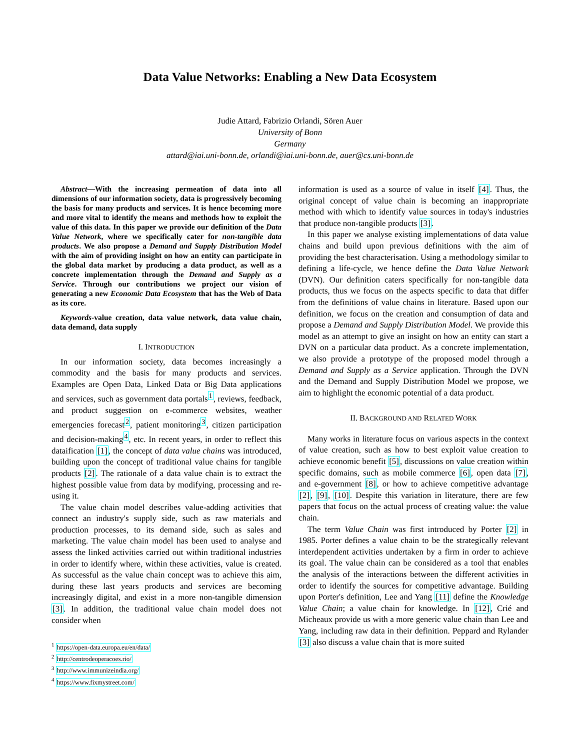Data Value Networks: Enabling a New Data Ecosystem
Judie Attard, Fabrizio Orlandi, Sören Auer
University of Bonn
Germany
attard@iai.uni-bonn.de, orlandi@iai.uni-bonn.de, auer@cs.uni-bonn.de
Abstract—With the increasing permeation of data into all dimensions of our information society, data is progressively becoming the basis for many products and services. It is hence becoming more and more vital to identify the means and methods how to exploit the value of this data. In this paper we provide our definition of the Data Value Network, where we specifically cater for non-tangible data products. We also propose a Demand and Supply Distribution Model with the aim of providing insight on how an entity can participate in the global data market by producing a data product, as well as a concrete implementation through the Demand and Supply as a Service. Through our contributions we project our vision of generating a new Economic Data Ecosystem that has the Web of Data as its core.
Keywords-value creation, data value network, data value chain, data demand, data supply
I. INTRODUCTION
In our information society, data becomes increasingly a commodity and the basis for many products and services. Examples are Open Data, Linked Data or Big Data applications and services, such as government data portals<sup>1</sup>, reviews, feedback, and product suggestion on e-commerce websites, weather emergencies forecast<sup>2</sup>, patient monitoring<sup>3</sup>, citizen participation and decision-making<sup>4</sup>, etc. In recent years, in order to reflect this dataification [1], the concept of data value chains was introduced, building upon the concept of traditional value chains for tangible products [2]. The rationale of a data value chain is to extract the highest possible value from data by modifying, processing and re-using it.
The value chain model describes value-adding activities that connect an industry's supply side, such as raw materials and production processes, to its demand side, such as sales and marketing. The value chain model has been used to analyse and assess the linked activities carried out within traditional industries in order to identify where, within these activities, value is created. As successful as the value chain concept was to achieve this aim, during these last years products and services are becoming increasingly digital, and exist in a more non-tangible dimension [3]. In addition, the traditional value chain model does not consider when
<sup>1</sup> https://open-data.europa.eu/en/data/
<sup>2</sup> http://centrodeoperacoes.rio/
<sup>3</sup> http://www.immunizeindia.org/
<sup>4</sup> https://www.fixmystreet.com/
information is used as a source of value in itself [4]. Thus, the original concept of value chain is becoming an inappropriate method with which to identify value sources in today's industries that produce non-tangible products [3].
In this paper we analyse existing implementations of data value chains and build upon previous definitions with the aim of providing the best characterisation. Using a methodology similar to defining a life-cycle, we hence define the Data Value Network (DVN). Our definition caters specifically for non-tangible data products, thus we focus on the aspects specific to data that differ from the definitions of value chains in literature. Based upon our definition, we focus on the creation and consumption of data and propose a Demand and Supply Distribution Model. We provide this model as an attempt to give an insight on how an entity can start a DVN on a particular data product. As a concrete implementation, we also provide a prototype of the proposed model through a Demand and Supply as a Service application. Through the DVN and the Demand and Supply Distribution Model we propose, we aim to highlight the economic potential of a data product.
II. BACKGROUND AND RELATED WORK
Many works in literature focus on various aspects in the context of value creation, such as how to best exploit value creation to achieve economic benefit [5], discussions on value creation within specific domains, such as mobile commerce [6], open data [7], and e-government [8], or how to achieve competitive advantage [2], [9], [10]. Despite this variation in literature, there are few papers that focus on the actual process of creating value: the value chain.
The term Value Chain was first introduced by Porter [2] in 1985. Porter defines a value chain to be the strategically relevant interdependent activities undertaken by a firm in order to achieve its goal. The value chain can be considered as a tool that enables the analysis of the interactions between the different activities in order to identify the sources for competitive advantage. Building upon Porter's definition, Lee and Yang [11] define the Knowledge Value Chain; a value chain for knowledge. In [12], Crié and Micheaux provide us with a more generic value chain than Lee and Yang, including raw data in their definition. Peppard and Rylander [3] also discuss a value chain that is more suited